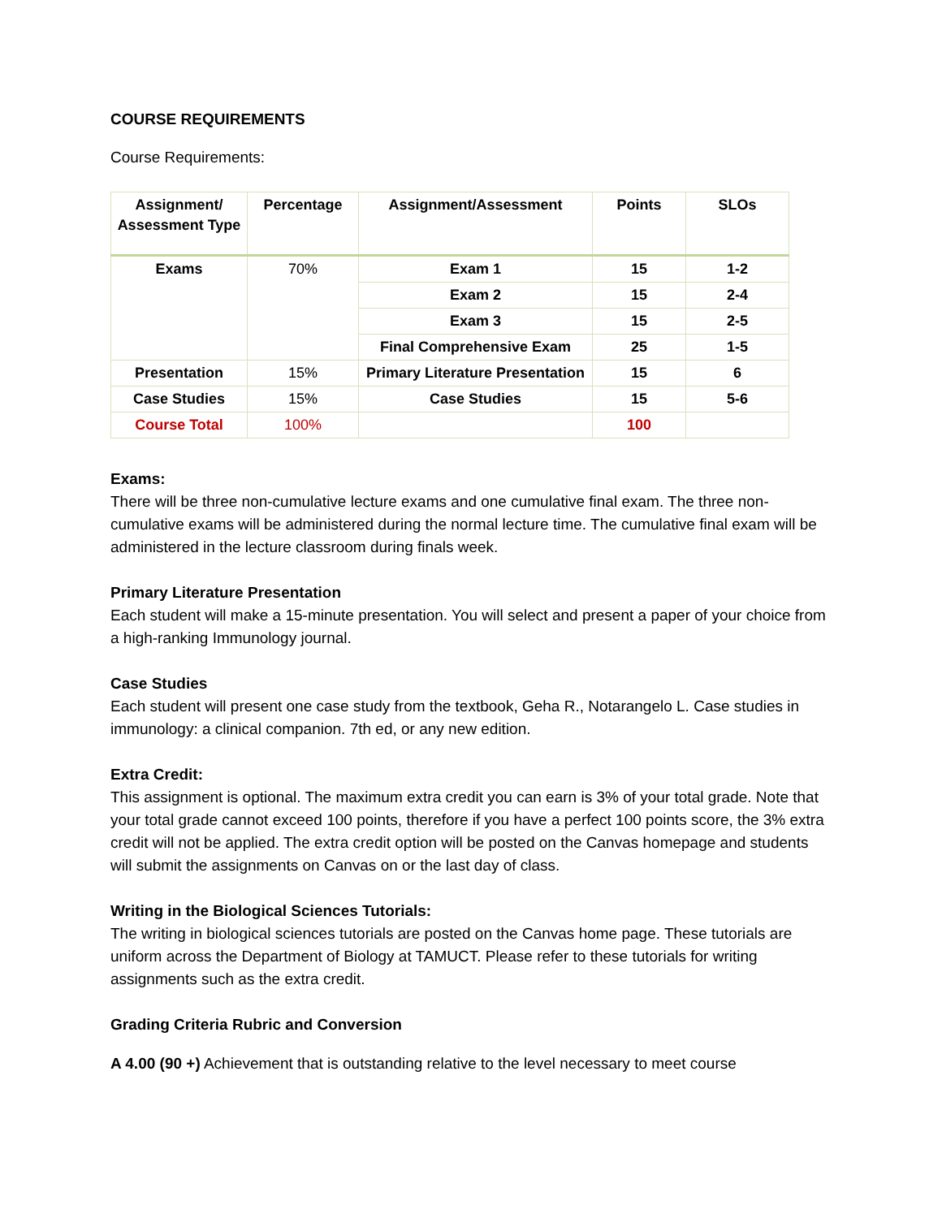COURSE REQUIREMENTS
Course Requirements:
| Assignment/ Assessment Type | Percentage | Assignment/Assessment | Points | SLOs |
| --- | --- | --- | --- | --- |
| Exams | 70% | Exam 1 | 15 | 1-2 |
| | | Exam 2 | 15 | 2-4 |
| | | Exam 3 | 15 | 2-5 |
| | | Final Comprehensive Exam | 25 | 1-5 |
| Presentation | 15% | Primary Literature Presentation | 15 | 6 |
| Case Studies | 15% | Case Studies | 15 | 5-6 |
| Course Total | 100% | | 100 | |
Exams:
There will be three non-cumulative lecture exams and one cumulative final exam. The three non-cumulative exams will be administered during the normal lecture time. The cumulative final exam will be administered in the lecture classroom during finals week.
Primary Literature Presentation
Each student will make a 15-minute presentation. You will select and present a paper of your choice from a high-ranking Immunology journal.
Case Studies
Each student will present one case study from the textbook, Geha R., Notarangelo L. Case studies in immunology: a clinical companion. 7th ed, or any new edition.
Extra Credit:
This assignment is optional. The maximum extra credit you can earn is 3% of your total grade. Note that your total grade cannot exceed 100 points, therefore if you have a perfect 100 points score, the 3% extra credit will not be applied. The extra credit option will be posted on the Canvas homepage and students will submit the assignments on Canvas on or the last day of class.
Writing in the Biological Sciences Tutorials:
The writing in biological sciences tutorials are posted on the Canvas home page. These tutorials are uniform across the Department of Biology at TAMUCT. Please refer to these tutorials for writing assignments such as the extra credit.
Grading Criteria Rubric and Conversion
A 4.00 (90 +) Achievement that is outstanding relative to the level necessary to meet course